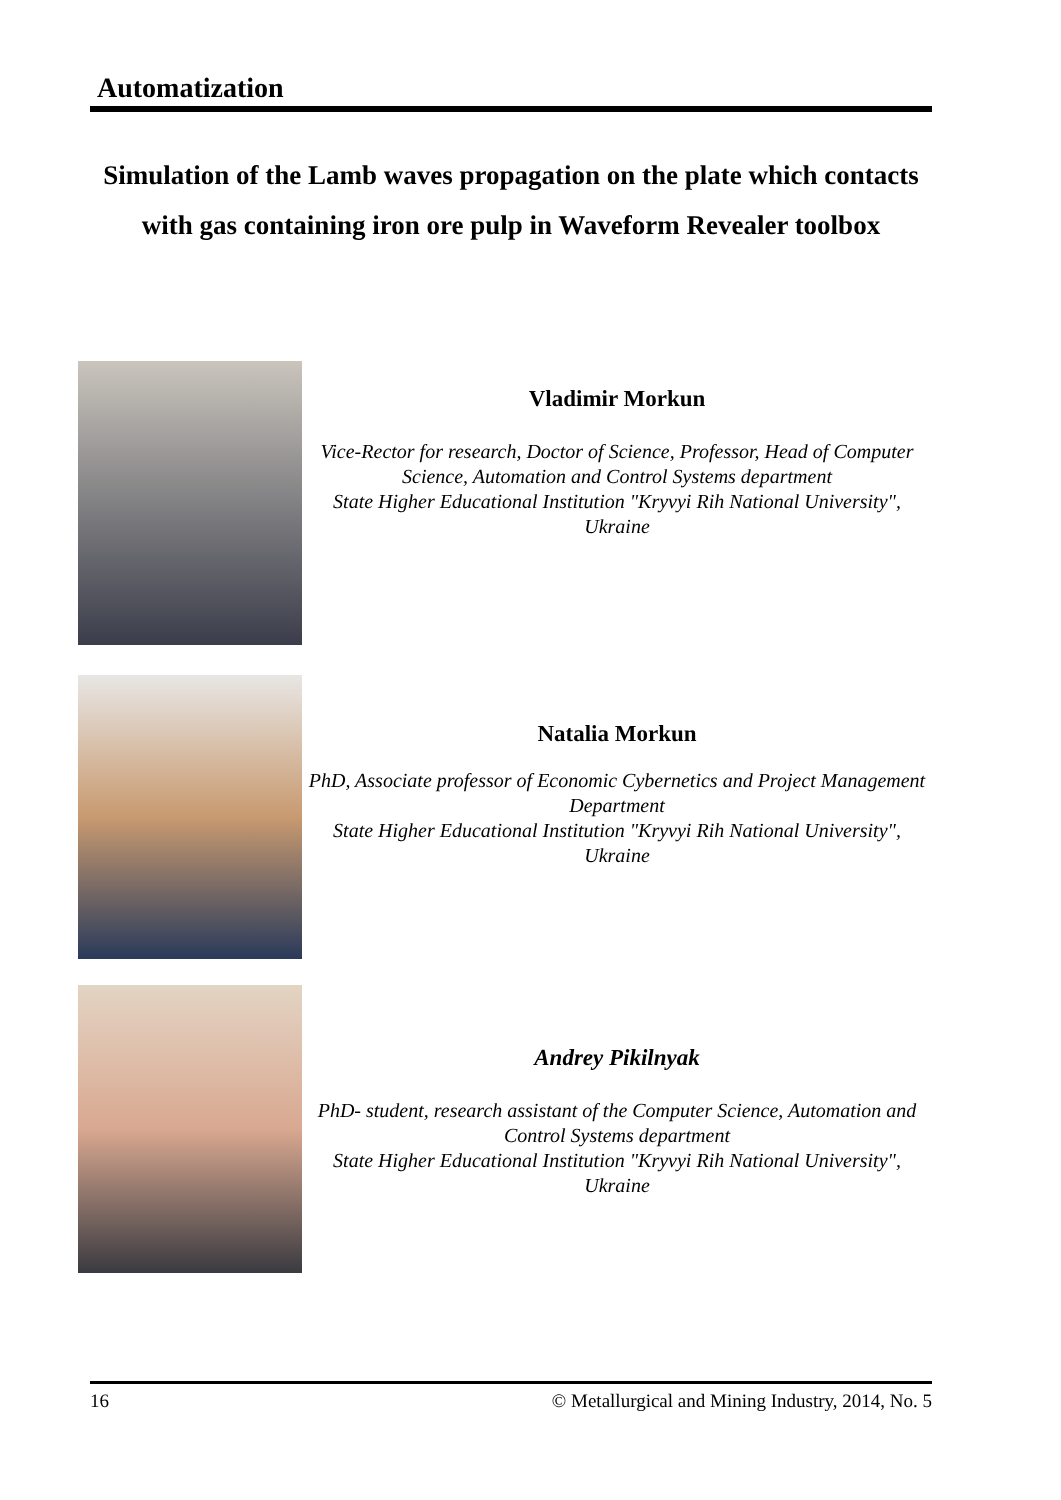Automatization
Simulation of the Lamb waves propagation on the plate which contacts with gas containing iron ore pulp in Waveform Revealer toolbox
Vladimir Morkun
Vice-Rector for research, Doctor of Science, Professor, Head of Computer Science, Automation and Control Systems department
State Higher Educational Institution "Kryvyi Rih National University", Ukraine
Natalia Morkun
PhD, Associate professor of Economic Cybernetics and Project Management Department
State Higher Educational Institution "Kryvyi Rih National University", Ukraine
Andrey Pikilnyak
PhD- student, research assistant of the Computer Science, Automation and Control Systems department
State Higher Educational Institution "Kryvyi Rih National University", Ukraine
16 © Metallurgical and Mining Industry, 2014, No. 5